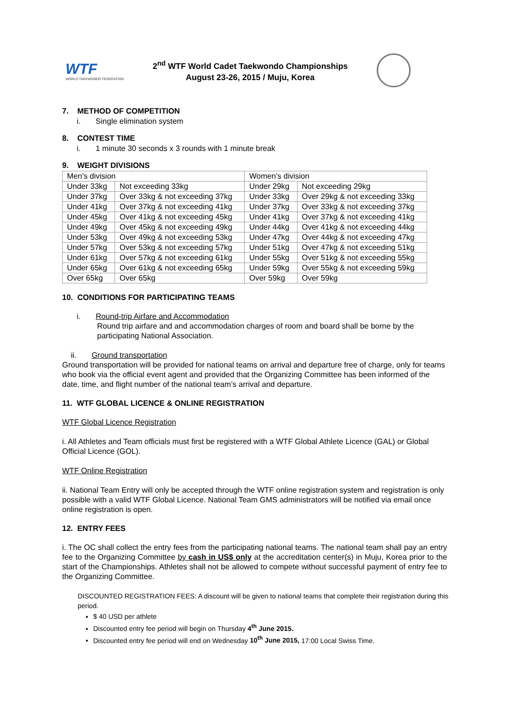WTF
WORLD TAEKWONDO FEDERATION
2<sup>nd</sup> WTF World Cadet Taekwondo Championships
August 23-26, 2015 / Muju, Korea
7. METHOD OF COMPETITION
i. Single elimination system
8. CONTEST TIME
i. 1 minute 30 seconds x 3 rounds with 1 minute break
9. WEIGHT DIVISIONS
| Men’s division | | Women’s division | |
| Under 33kg | Not exceeding 33kg | Under 29kg | Not exceeding 29kg |
| Under 37kg | Over 33kg & not exceeding 37kg | Under 33kg | Over 29kg & not exceeding 33kg |
| Under 41kg | Over 37kg & not exceeding 41kg | Under 37kg | Over 33kg & not exceeding 37kg |
| Under 45kg | Over 41kg & not exceeding 45kg | Under 41kg | Over 37kg & not exceeding 41kg |
| Under 49kg | Over 45kg & not exceeding 49kg | Under 44kg | Over 41kg & not exceeding 44kg |
| Under 53kg | Over 49kg & not exceeding 53kg | Under 47kg | Over 44kg & not exceeding 47kg |
| Under 57kg | Over 53kg & not exceeding 57kg | Under 51kg | Over 47kg & not exceeding 51kg |
| Under 61kg | Over 57kg & not exceeding 61kg | Under 55kg | Over 51kg & not exceeding 55kg |
| Under 65kg | Over 61kg & not exceeding 65kg | Under 59kg | Over 55kg & not exceeding 59kg |
| Over 65kg | Over 65kg | Over 59kg | Over 59kg |
10. CONDITIONS FOR PARTICIPATING TEAMS
i. Round-trip Airfare and Accommodation
Round trip airfare and and accommodation charges of room and board shall be borne by the participating National Association.
ii. Ground transportation
Ground transportation will be provided for national teams on arrival and departure free of charge, only for teams who book via the official event agent and provided that the Organizing Committee has been informed of the date, time, and flight number of the national team’s arrival and departure.
11. WTF GLOBAL LICENCE & ONLINE REGISTRATION
WTF Global Licence Registration
i. All Athletes and Team officials must first be registered with a WTF Global Athlete Licence (GAL) or Global Official Licence (GOL).
WTF Online Registration
ii. National Team Entry will only be accepted through the WTF online registration system and registration is only possible with a valid WTF Global Licence. National Team GMS administrators will be notified via email once online registration is open.
12. ENTRY FEES
i. The OC shall collect the entry fees from the participating national teams. The national team shall pay an entry fee to the Organizing Committee by cash in US$ only at the accreditation center(s) in Muju, Korea prior to the start of the Championships. Athletes shall not be allowed to compete without successful payment of entry fee to the Organizing Committee.
DISCOUNTED REGISTRATION FEES: A discount will be given to national teams that complete their registration during this period.
$ 40 USD per athlete
Discounted entry fee period will begin on Thursday 4<sup>th</sup> June 2015.
Discounted entry fee period will end on Wednesday 10<sup>th</sup> June 2015, 17:00 Local Swiss Time.